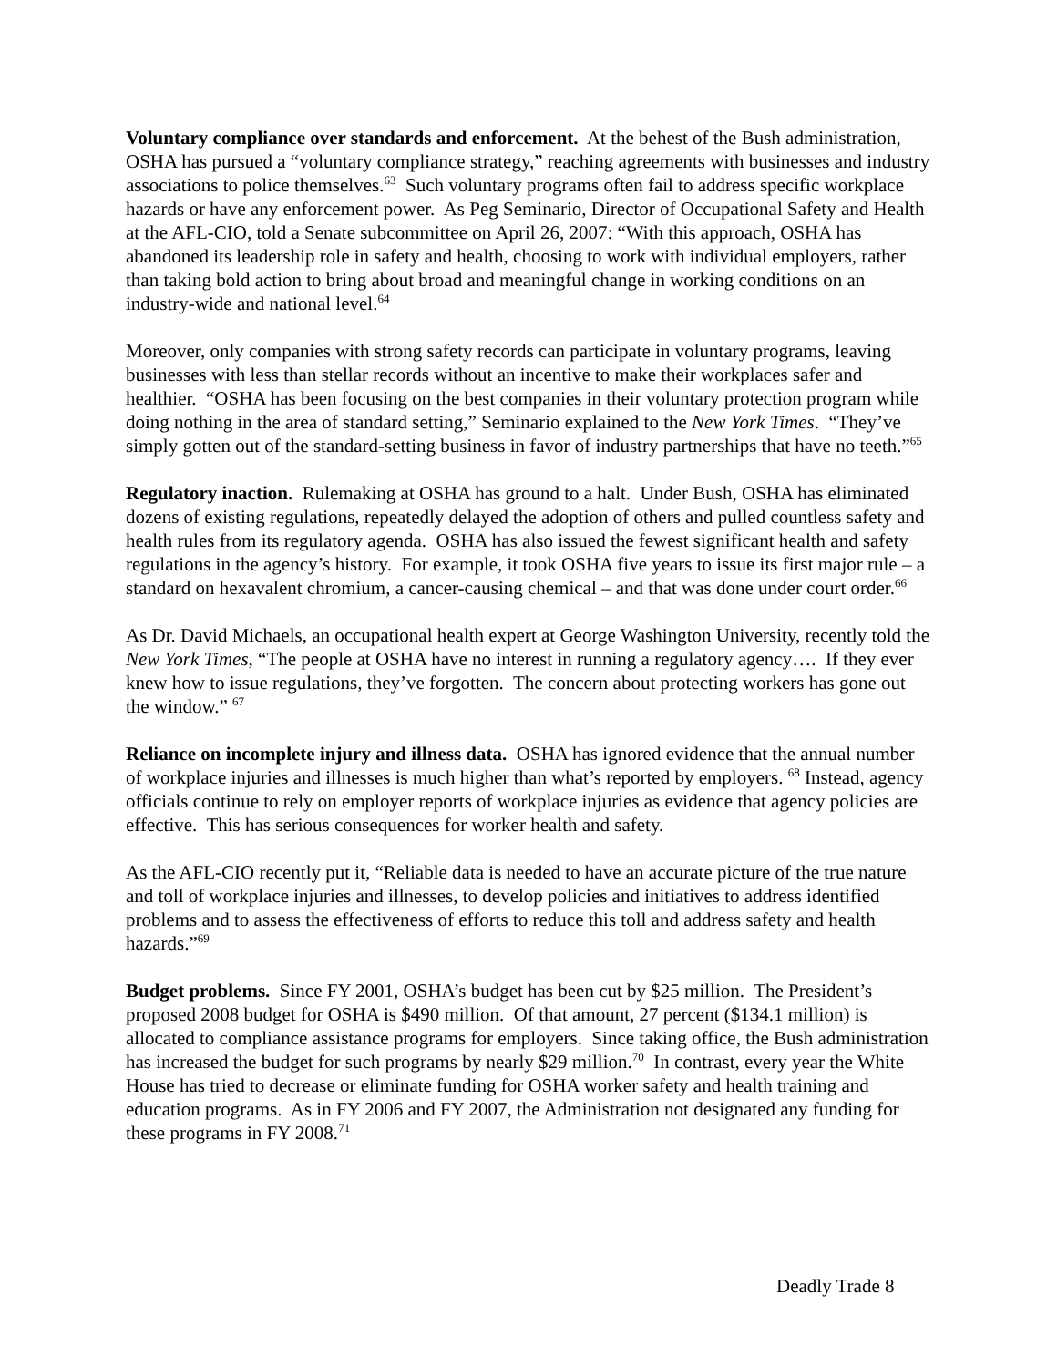Voluntary compliance over standards and enforcement. At the behest of the Bush administration, OSHA has pursued a “voluntary compliance strategy,” reaching agreements with businesses and industry associations to police themselves.<sup>63</sup> Such voluntary programs often fail to address specific workplace hazards or have any enforcement power. As Peg Seminario, Director of Occupational Safety and Health at the AFL-CIO, told a Senate subcommittee on April 26, 2007: “With this approach, OSHA has abandoned its leadership role in safety and health, choosing to work with individual employers, rather than taking bold action to bring about broad and meaningful change in working conditions on an industry-wide and national level.<sup>64</sup>
Moreover, only companies with strong safety records can participate in voluntary programs, leaving businesses with less than stellar records without an incentive to make their workplaces safer and healthier. “OSHA has been focusing on the best companies in their voluntary protection program while doing nothing in the area of standard setting,” Seminario explained to the New York Times. “They’ve simply gotten out of the standard-setting business in favor of industry partnerships that have no teeth.”<sup>65</sup>
Regulatory inaction. Rulemaking at OSHA has ground to a halt. Under Bush, OSHA has eliminated dozens of existing regulations, repeatedly delayed the adoption of others and pulled countless safety and health rules from its regulatory agenda. OSHA has also issued the fewest significant health and safety regulations in the agency’s history. For example, it took OSHA five years to issue its first major rule – a standard on hexavalent chromium, a cancer-causing chemical – and that was done under court order.<sup>66</sup>
As Dr. David Michaels, an occupational health expert at George Washington University, recently told the New York Times, “The people at OSHA have no interest in running a regulatory agency…. If they ever knew how to issue regulations, they’ve forgotten. The concern about protecting workers has gone out the window.” <sup>67</sup>
Reliance on incomplete injury and illness data. OSHA has ignored evidence that the annual number of workplace injuries and illnesses is much higher than what’s reported by employers. <sup>68</sup> Instead, agency officials continue to rely on employer reports of workplace injuries as evidence that agency policies are effective. This has serious consequences for worker health and safety.
As the AFL-CIO recently put it, “Reliable data is needed to have an accurate picture of the true nature and toll of workplace injuries and illnesses, to develop policies and initiatives to address identified problems and to assess the effectiveness of efforts to reduce this toll and address safety and health hazards.”<sup>69</sup>
Budget problems. Since FY 2001, OSHA’s budget has been cut by $25 million. The President’s proposed 2008 budget for OSHA is $490 million. Of that amount, 27 percent ($134.1 million) is allocated to compliance assistance programs for employers. Since taking office, the Bush administration has increased the budget for such programs by nearly $29 million.<sup>70</sup> In contrast, every year the White House has tried to decrease or eliminate funding for OSHA worker safety and health training and education programs. As in FY 2006 and FY 2007, the Administration not designated any funding for these programs in FY 2008.<sup>71</sup>
Deadly Trade 8